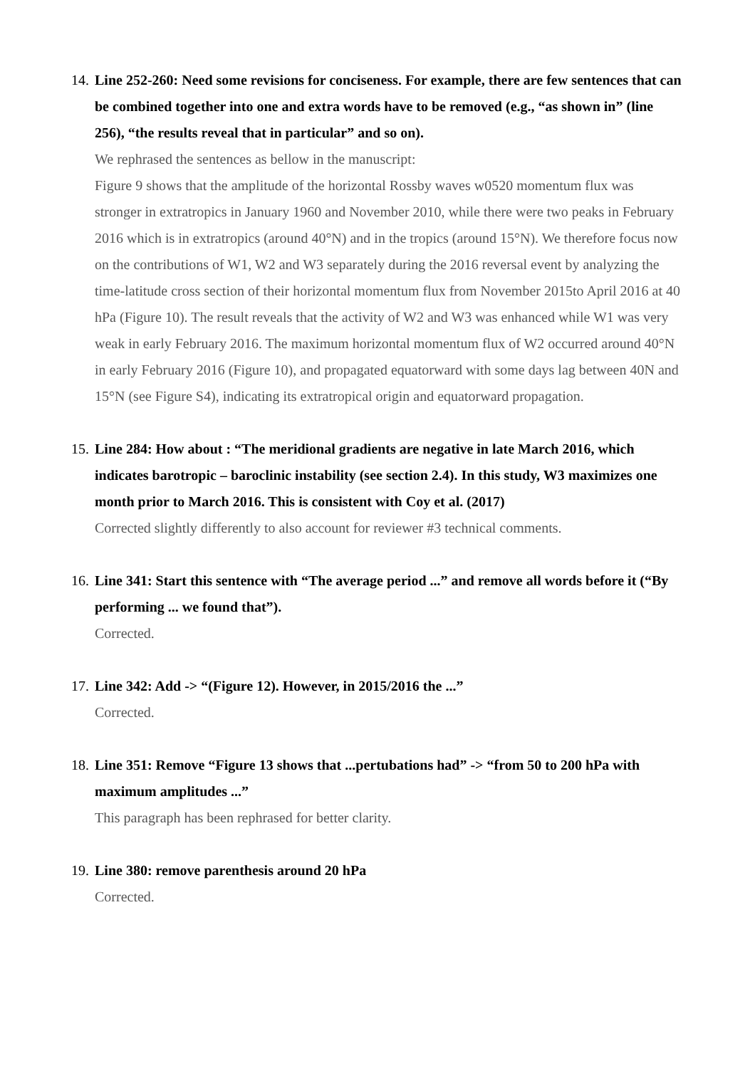14.
Line 252-260: Need some revisions for conciseness. For example, there are few sentences that can be combined together into one and extra words have to be removed (e.g., “as shown in” (line 256), “the results reveal that in particular” and so on).
We rephrased the sentences as bellow in the manuscript:
Figure 9 shows that the amplitude of the horizontal Rossby waves w0520 momentum flux was stronger in extratropics in January 1960 and November 2010, while there were two peaks in February 2016 which is in extratropics (around 40°N) and in the tropics (around 15°N). We therefore focus now on the contributions of W1, W2 and W3 separately during the 2016 reversal event by analyzing the time-latitude cross section of their horizontal momentum flux from November 2015to April 2016 at 40 hPa (Figure 10). The result reveals that the activity of W2 and W3 was enhanced while W1 was very weak in early February 2016. The maximum horizontal momentum flux of W2 occurred around 40°N in early February 2016 (Figure 10), and propagated equatorward with some days lag between 40N and 15°N (see Figure S4), indicating its extratropical origin and equatorward propagation.
15.
Line 284: How about : “The meridional gradients are negative in late March 2016, which indicates barotropic – baroclinic instability (see section 2.4). In this study, W3 maximizes one month prior to March 2016. This is consistent with Coy et al. (2017)
Corrected slightly differently to also account for reviewer #3 technical comments.
16.
Line 341: Start this sentence with “The average period ...” and remove all words before it (“By performing ... we found that”).
Corrected.
17.
Line 342: Add -> “(Figure 12). However, in 2015/2016 the ...”
Corrected.
18.
Line 351: Remove “Figure 13 shows that ...pertubations had” -> “from 50 to 200 hPa with maximum amplitudes ...”
This paragraph has been rephrased for better clarity.
19.
Line 380: remove parenthesis around 20 hPa
Corrected.